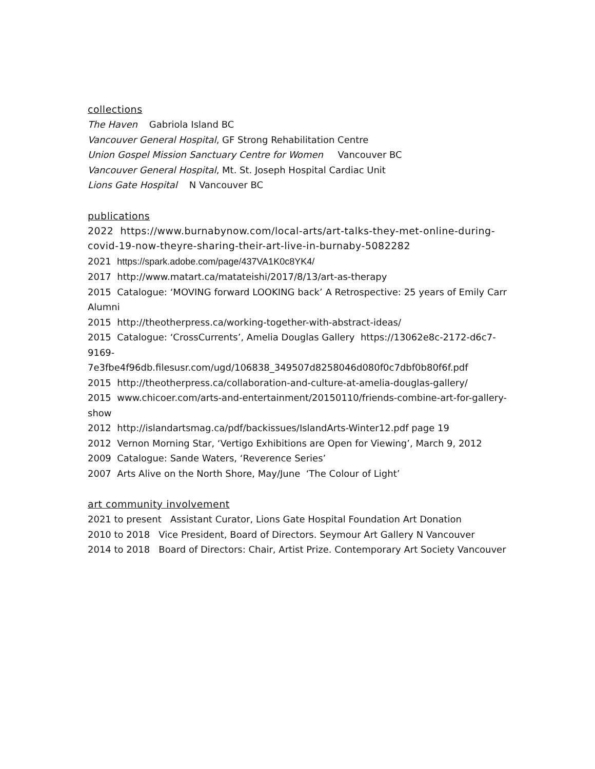collections
The Haven Gabriola Island BC
Vancouver General Hospital, GF Strong Rehabilitation Centre
Union Gospel Mission Sanctuary Centre for Women Vancouver BC
Vancouver General Hospital, Mt. St. Joseph Hospital Cardiac Unit
Lions Gate Hospital N Vancouver BC
publications
2022 https://www.burnabynow.com/local-arts/art-talks-they-met-online-during-covid-19-now-theyre-sharing-their-art-live-in-burnaby-5082282
2021 https://spark.adobe.com/page/437VA1K0c8YK4/
2017 http://www.matart.ca/matateishi/2017/8/13/art-as-therapy
2015 Catalogue: ‘MOVING forward LOOKING back’ A Retrospective: 25 years of Emily Carr Alumni
2015 http://theotherpress.ca/working-together-with-abstract-ideas/
2015 Catalogue: ‘CrossCurrents’, Amelia Douglas Gallery https://13062e8c-2172-d6c7-9169-
7e3fbe4f96db.filesusr.com/ugd/106838_349507d8258046d080f0c7dbf0b80f6f.pdf
2015 http://theotherpress.ca/collaboration-and-culture-at-amelia-douglas-gallery/
2015 www.chicoer.com/arts-and-entertainment/20150110/friends-combine-art-for-gallery-show
2012 http://islandartsmag.ca/pdf/backissues/IslandArts-Winter12.pdf page 19
2012 Vernon Morning Star, ‘Vertigo Exhibitions are Open for Viewing’, March 9, 2012
2009 Catalogue: Sande Waters, ‘Reverence Series’
2007 Arts Alive on the North Shore, May/June ‘The Colour of Light’
art community involvement
2021 to present Assistant Curator, Lions Gate Hospital Foundation Art Donation
2010 to 2018 Vice President, Board of Directors. Seymour Art Gallery N Vancouver
2014 to 2018 Board of Directors: Chair, Artist Prize. Contemporary Art Society Vancouver